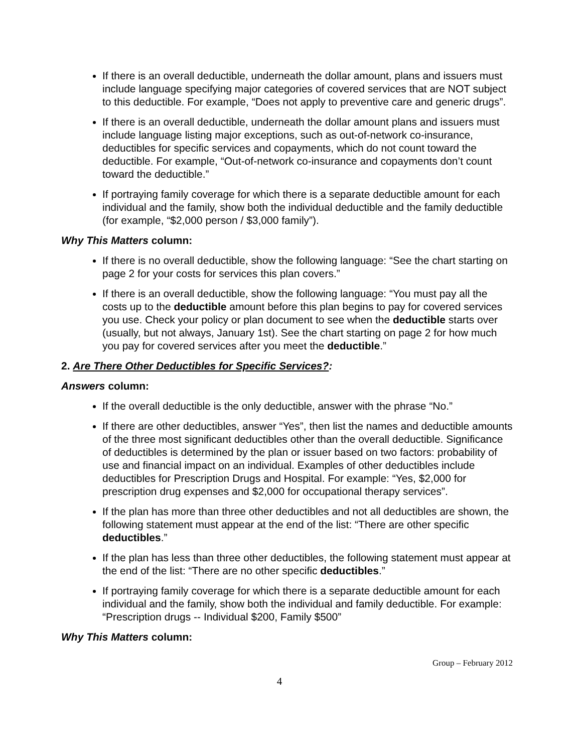If there is an overall deductible, underneath the dollar amount, plans and issuers must include language specifying major categories of covered services that are NOT subject to this deductible. For example, “Does not apply to preventive care and generic drugs”.
If there is an overall deductible, underneath the dollar amount plans and issuers must include language listing major exceptions, such as out-of-network co-insurance, deductibles for specific services and copayments, which do not count toward the deductible. For example, “Out-of-network co-insurance and copayments don’t count toward the deductible.”
If portraying family coverage for which there is a separate deductible amount for each individual and the family, show both the individual deductible and the family deductible (for example, “$2,000 person / $3,000 family”).
Why This Matters column:
If there is no overall deductible, show the following language: “See the chart starting on page 2 for your costs for services this plan covers.”
If there is an overall deductible, show the following language: “You must pay all the costs up to the deductible amount before this plan begins to pay for covered services you use. Check your policy or plan document to see when the deductible starts over (usually, but not always, January 1st). See the chart starting on page 2 for how much you pay for covered services after you meet the deductible.”
2. Are There Other Deductibles for Specific Services?:
Answers column:
If the overall deductible is the only deductible, answer with the phrase “No.”
If there are other deductibles, answer “Yes”, then list the names and deductible amounts of the three most significant deductibles other than the overall deductible. Significance of deductibles is determined by the plan or issuer based on two factors: probability of use and financial impact on an individual. Examples of other deductibles include deductibles for Prescription Drugs and Hospital. For example: “Yes, $2,000 for prescription drug expenses and $2,000 for occupational therapy services”.
If the plan has more than three other deductibles and not all deductibles are shown, the following statement must appear at the end of the list: “There are other specific deductibles.”
If the plan has less than three other deductibles, the following statement must appear at the end of the list: “There are no other specific deductibles.”
If portraying family coverage for which there is a separate deductible amount for each individual and the family, show both the individual and family deductible. For example: “Prescription drugs -- Individual $200, Family $500”
Why This Matters column:
Group – February 2012
4